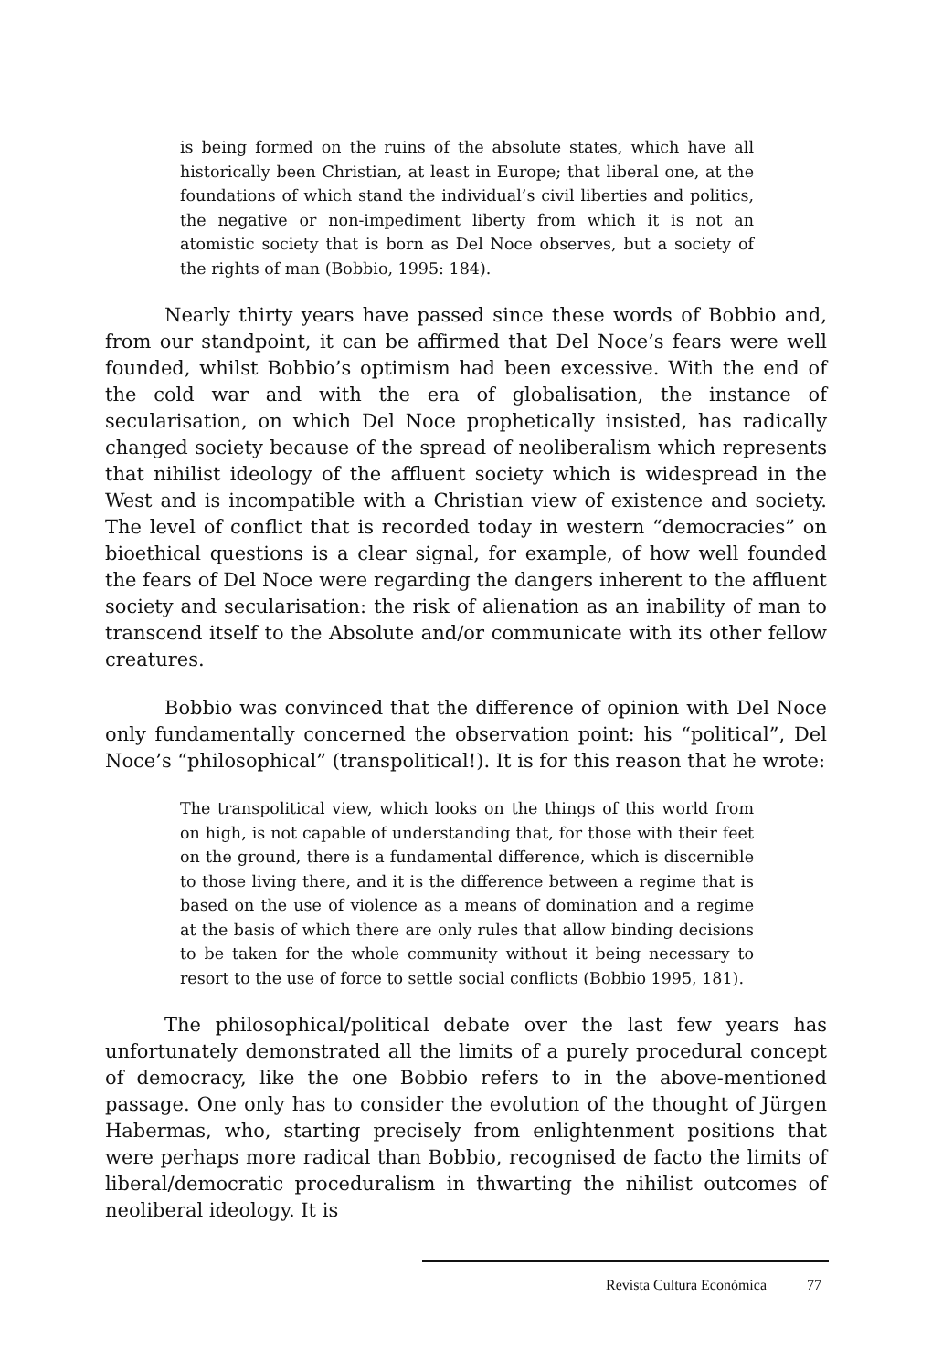is being formed on the ruins of the absolute states, which have all historically been Christian, at least in Europe; that liberal one, at the foundations of which stand the individual’s civil liberties and politics, the negative or non-impediment liberty from which it is not an atomistic society that is born as Del Noce observes, but a society of the rights of man (Bobbio, 1995: 184).
Nearly thirty years have passed since these words of Bobbio and, from our standpoint, it can be affirmed that Del Noce’s fears were well founded, whilst Bobbio’s optimism had been excessive. With the end of the cold war and with the era of globalisation, the instance of secularisation, on which Del Noce prophetically insisted, has radically changed society because of the spread of neoliberalism which represents that nihilist ideology of the affluent society which is widespread in the West and is incompatible with a Christian view of existence and society. The level of conflict that is recorded today in western “democracies” on bioethical questions is a clear signal, for example, of how well founded the fears of Del Noce were regarding the dangers inherent to the affluent society and secularisation: the risk of alienation as an inability of man to transcend itself to the Absolute and/or communicate with its other fellow creatures.
Bobbio was convinced that the difference of opinion with Del Noce only fundamentally concerned the observation point: his “political”, Del Noce’s “philosophical” (transpolitical!). It is for this reason that he wrote:
The transpolitical view, which looks on the things of this world from on high, is not capable of understanding that, for those with their feet on the ground, there is a fundamental difference, which is discernible to those living there, and it is the difference between a regime that is based on the use of violence as a means of domination and a regime at the basis of which there are only rules that allow binding decisions to be taken for the whole community without it being necessary to resort to the use of force to settle social conflicts (Bobbio 1995, 181).
The philosophical/political debate over the last few years has unfortunately demonstrated all the limits of a purely procedural concept of democracy, like the one Bobbio refers to in the above-mentioned passage. One only has to consider the evolution of the thought of Jürgen Habermas, who, starting precisely from enlightenment positions that were perhaps more radical than Bobbio, recognised de facto the limits of liberal/democratic proceduralism in thwarting the nihilist outcomes of neoliberal ideology. It is
Revista Cultura Económica 77